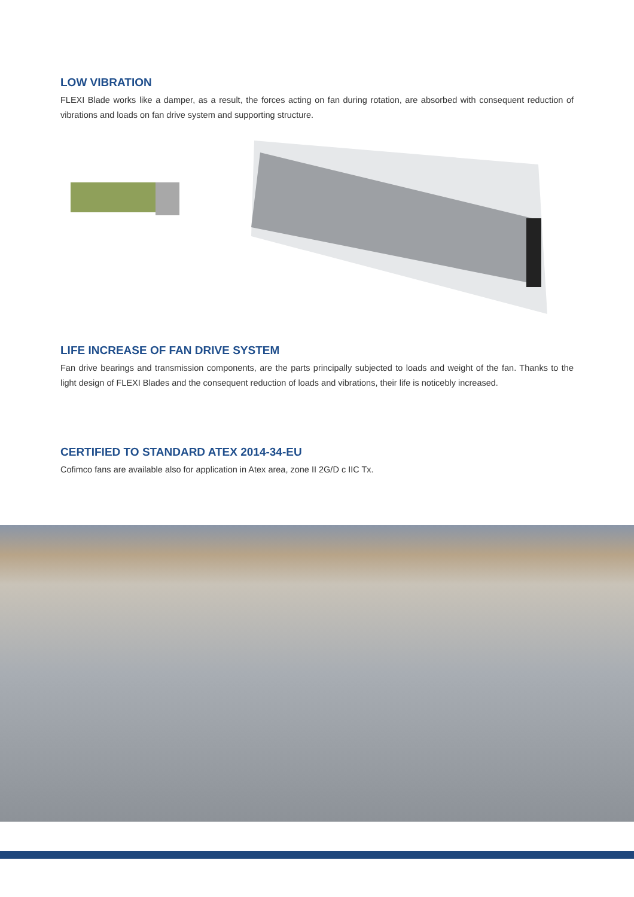LOW VIBRATION
FLEXI Blade works like a damper, as a result, the forces acting on fan during rotation, are absorbed with consequent reduction of vibrations and loads on fan drive system and supporting structure.
LIFE INCREASE OF FAN DRIVE SYSTEM
Fan drive bearings and transmission components, are the parts principally subjected to loads and weight of the fan. Thanks to the light design of FLEXI Blades and the consequent reduction of loads and vibrations, their life is noticebly increased.
CERTIFIED TO STANDARD ATEX 2014-34-EU
Cofimco fans are available also for application in Atex area, zone II 2G/D c IIC Tx.